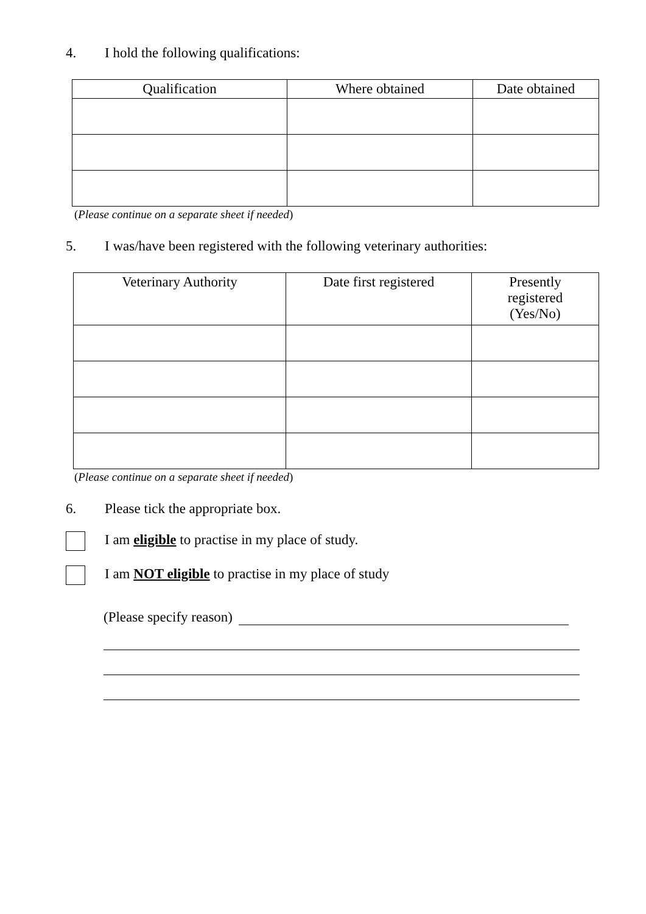4. I hold the following qualifications:
| Qualification | Where obtained | Date obtained |
| --- | --- | --- |
(Please continue on a separate sheet if needed)
5. I was/have been registered with the following veterinary authorities:
| Veterinary Authority | Date first registered | Presently registered (Yes/No) |
| --- | --- | --- |
(Please continue on a separate sheet if needed)
6. Please tick the appropriate box.
I am eligible to practise in my place of study.
I am NOT eligible to practise in my place of study
(Please specify reason)